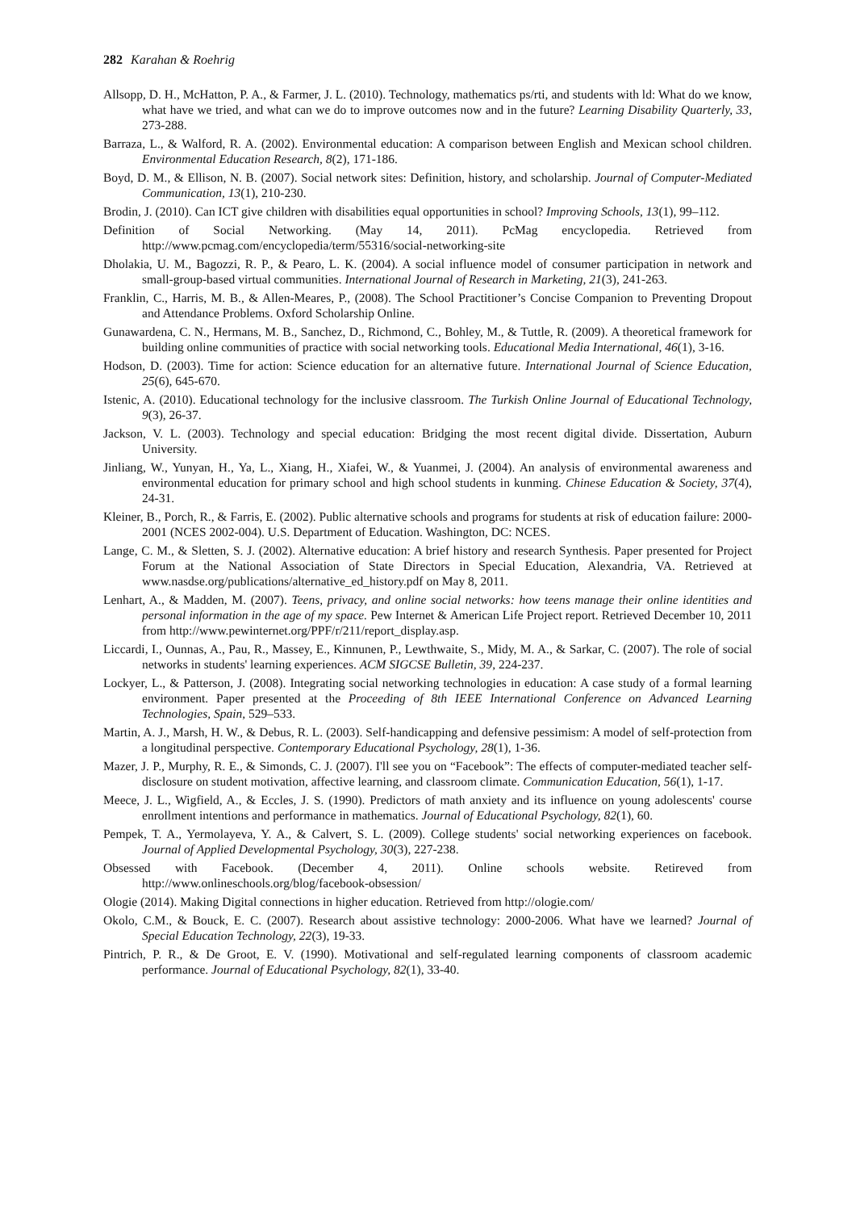282 Karahan & Roehrig
Allsopp, D. H., McHatton, P. A., & Farmer, J. L. (2010). Technology, mathematics ps/rti, and students with ld: What do we know, what have we tried, and what can we do to improve outcomes now and in the future? Learning Disability Quarterly, 33, 273-288.
Barraza, L., & Walford, R. A. (2002). Environmental education: A comparison between English and Mexican school children. Environmental Education Research, 8(2), 171-186.
Boyd, D. M., & Ellison, N. B. (2007). Social network sites: Definition, history, and scholarship. Journal of Computer-Mediated Communication, 13(1), 210-230.
Brodin, J. (2010). Can ICT give children with disabilities equal opportunities in school? Improving Schools, 13(1), 99–112.
Definition of Social Networking. (May 14, 2011). PcMag encyclopedia. Retrieved from http://www.pcmag.com/encyclopedia/term/55316/social-networking-site
Dholakia, U. M., Bagozzi, R. P., & Pearo, L. K. (2004). A social influence model of consumer participation in network and small-group-based virtual communities. International Journal of Research in Marketing, 21(3), 241-263.
Franklin, C., Harris, M. B., & Allen-Meares, P., (2008). The School Practitioner’s Concise Companion to Preventing Dropout and Attendance Problems. Oxford Scholarship Online.
Gunawardena, C. N., Hermans, M. B., Sanchez, D., Richmond, C., Bohley, M., & Tuttle, R. (2009). A theoretical framework for building online communities of practice with social networking tools. Educational Media International, 46(1), 3-16.
Hodson, D. (2003). Time for action: Science education for an alternative future. International Journal of Science Education, 25(6), 645-670.
Istenic, A. (2010). Educational technology for the inclusive classroom. The Turkish Online Journal of Educational Technology, 9(3), 26-37.
Jackson, V. L. (2003). Technology and special education: Bridging the most recent digital divide. Dissertation, Auburn University.
Jinliang, W., Yunyan, H., Ya, L., Xiang, H., Xiafei, W., & Yuanmei, J. (2004). An analysis of environmental awareness and environmental education for primary school and high school students in kunming. Chinese Education & Society, 37(4), 24-31.
Kleiner, B., Porch, R., & Farris, E. (2002). Public alternative schools and programs for students at risk of education failure: 2000-2001 (NCES 2002-004). U.S. Department of Education. Washington, DC: NCES.
Lange, C. M., & Sletten, S. J. (2002). Alternative education: A brief history and research Synthesis. Paper presented for Project Forum at the National Association of State Directors in Special Education, Alexandria, VA. Retrieved at www.nasdse.org/publications/alternative_ed_history.pdf on May 8, 2011.
Lenhart, A., & Madden, M. (2007). Teens, privacy, and online social networks: how teens manage their online identities and personal information in the age of my space. Pew Internet & American Life Project report. Retrieved December 10, 2011 from http://www.pewinternet.org/PPF/r/211/report_display.asp.
Liccardi, I., Ounnas, A., Pau, R., Massey, E., Kinnunen, P., Lewthwaite, S., Midy, M. A., & Sarkar, C. (2007). The role of social networks in students' learning experiences. ACM SIGCSE Bulletin, 39, 224-237.
Lockyer, L., & Patterson, J. (2008). Integrating social networking technologies in education: A case study of a formal learning environment. Paper presented at the Proceeding of 8th IEEE International Conference on Advanced Learning Technologies, Spain, 529–533.
Martin, A. J., Marsh, H. W., & Debus, R. L. (2003). Self-handicapping and defensive pessimism: A model of self-protection from a longitudinal perspective. Contemporary Educational Psychology, 28(1), 1-36.
Mazer, J. P., Murphy, R. E., & Simonds, C. J. (2007). I'll see you on “Facebook”: The effects of computer-mediated teacher self-disclosure on student motivation, affective learning, and classroom climate. Communication Education, 56(1), 1-17.
Meece, J. L., Wigfield, A., & Eccles, J. S. (1990). Predictors of math anxiety and its influence on young adolescents' course enrollment intentions and performance in mathematics. Journal of Educational Psychology, 82(1), 60.
Pempek, T. A., Yermolayeva, Y. A., & Calvert, S. L. (2009). College students' social networking experiences on facebook. Journal of Applied Developmental Psychology, 30(3), 227-238.
Obsessed with Facebook. (December 4, 2011). Online schools website. Retireved from http://www.onlineschools.org/blog/facebook-obsession/
Ologie (2014). Making Digital connections in higher education. Retrieved from http://ologie.com/
Okolo, C.M., & Bouck, E. C. (2007). Research about assistive technology: 2000-2006. What have we learned? Journal of Special Education Technology, 22(3), 19-33.
Pintrich, P. R., & De Groot, E. V. (1990). Motivational and self-regulated learning components of classroom academic performance. Journal of Educational Psychology, 82(1), 33-40.